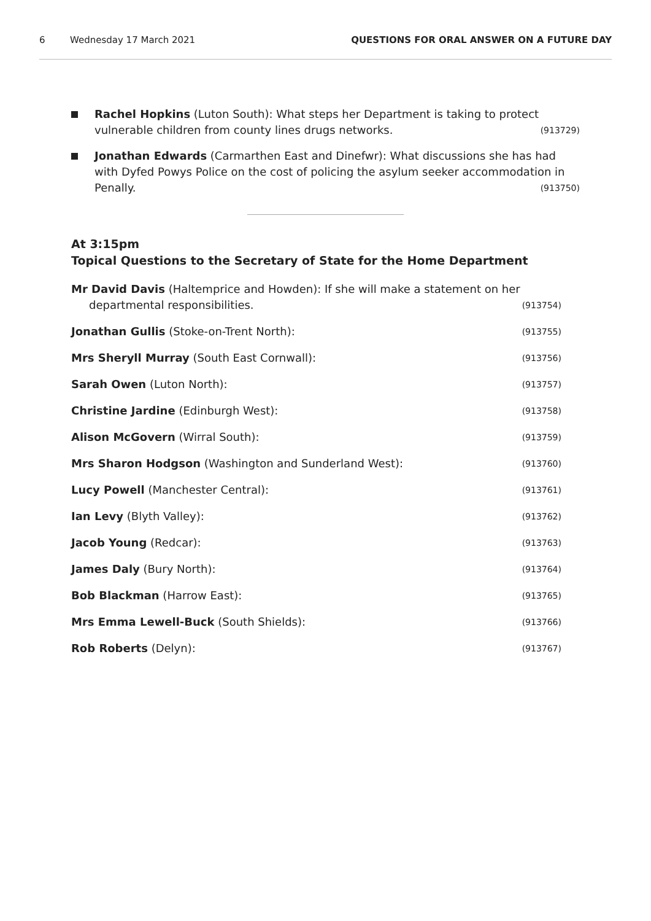6 Wednesday 17 March 2021 QUESTIONS FOR ORAL ANSWER ON A FUTURE DAY
Rachel Hopkins (Luton South): What steps her Department is taking to protect vulnerable children from county lines drugs networks. (913729)
Jonathan Edwards (Carmarthen East and Dinefwr): What discussions she has had with Dyfed Powys Police on the cost of policing the asylum seeker accommodation in Penally. (913750)
At 3:15pm
Topical Questions to the Secretary of State for the Home Department
Mr David Davis (Haltemprice and Howden): If she will make a statement on her
departmental responsibilities.
(913754)
Jonathan Gullis (Stoke-on-Trent North):
(913755)
Mrs Sheryll Murray (South East Cornwall):
(913756)
Sarah Owen (Luton North):
(913757)
Christine Jardine (Edinburgh West):
(913758)
Alison McGovern (Wirral South):
(913759)
Mrs Sharon Hodgson (Washington and Sunderland West):
(913760)
Lucy Powell (Manchester Central):
(913761)
Ian Levy (Blyth Valley):
(913762)
Jacob Young (Redcar):
(913763)
James Daly (Bury North):
(913764)
Bob Blackman (Harrow East):
(913765)
Mrs Emma Lewell-Buck (South Shields):
(913766)
Rob Roberts (Delyn):
(913767)